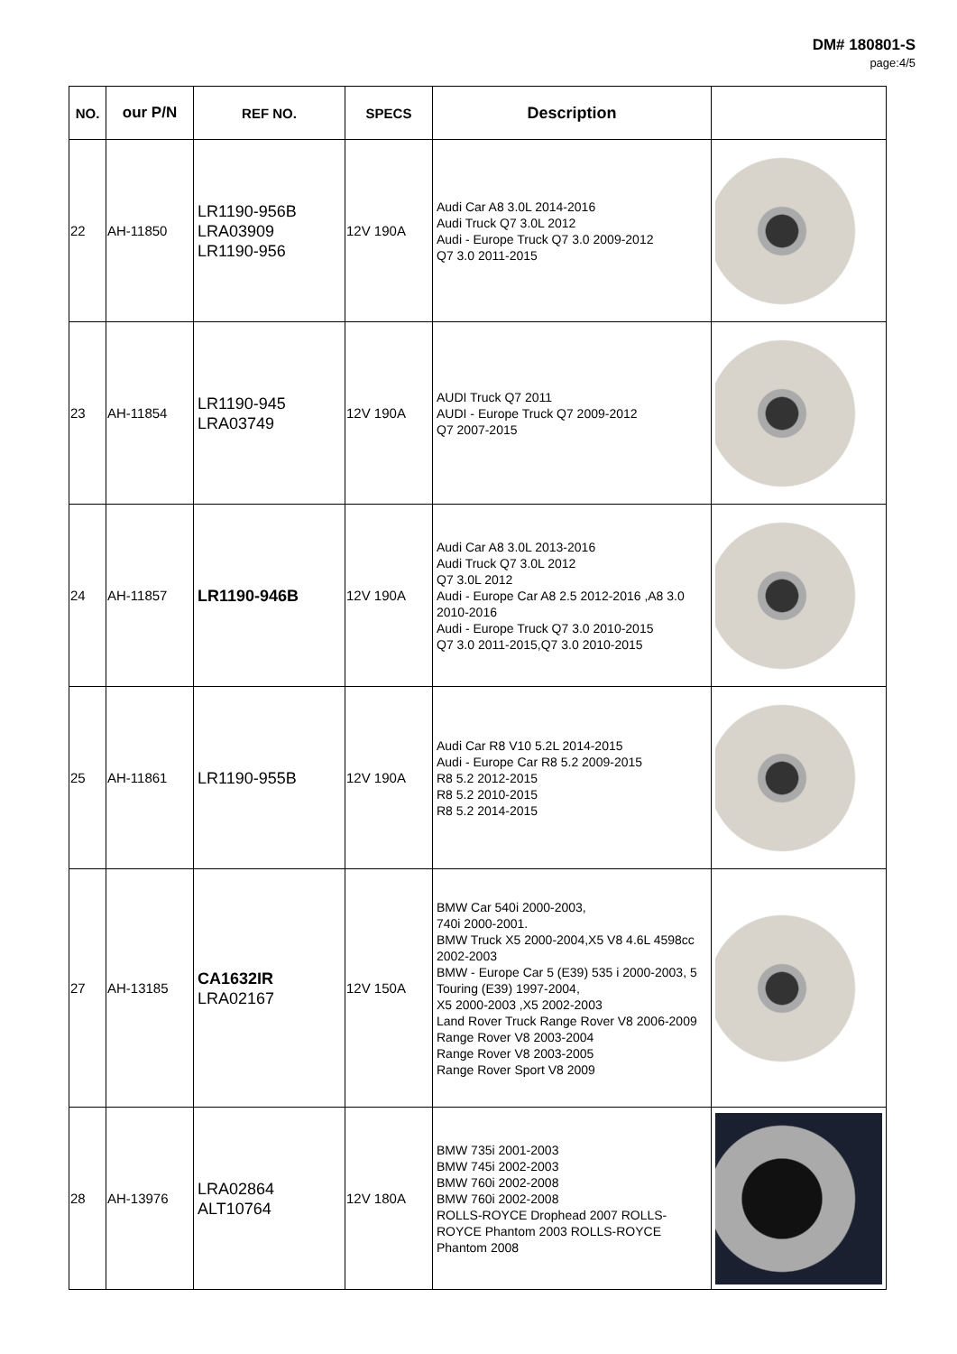DM# 180801-S
page:4/5
| NO. | our P/N | REF NO. | SPECS | Description | |
| --- | --- | --- | --- | --- | --- |
| 22 | AH-11850 | LR1190-956B LRA03909 LR1190-956 | 12V 190A | Audi Car A8 3.0L 2014-2016 Audi Truck Q7 3.0L 2012 Audi - Europe Truck Q7 3.0 2009-2012 Q7 3.0 2011-2015 | |
| 23 | AH-11854 | LR1190-945 LRA03749 | 12V 190A | AUDI Truck Q7 2011 AUDI - Europe Truck Q7 2009-2012 Q7 2007-2015 | |
| 24 | AH-11857 | LR1190-946B | 12V 190A | Audi Car A8 3.0L 2013-2016 Audi Truck Q7 3.0L 2012 Q7 3.0L 2012 Audi - Europe Car A8 2.5 2012-2016 ,A8 3.0 2010-2016 Audi - Europe Truck Q7 3.0 2010-2015 Q7 3.0 2011-2015,Q7 3.0 2010-2015 | |
| 25 | AH-11861 | LR1190-955B | 12V 190A | Audi Car R8 V10 5.2L 2014-2015 Audi - Europe Car R8 5.2 2009-2015 R8 5.2 2012-2015 R8 5.2 2010-2015 R8 5.2 2014-2015 | |
| 27 | AH-13185 | CA1632IR LRA02167 | 12V 150A | BMW Car 540i 2000-2003, 740i 2000-2001. BMW Truck X5 2000-2004,X5 V8 4.6L 4598cc 2002-2003 BMW - Europe Car 5 (E39) 535 i 2000-2003, 5 Touring (E39) 1997-2004, X5 2000-2003 ,X5 2002-2003 Land Rover Truck Range Rover V8 2006-2009 Range Rover V8 2003-2004 Range Rover V8 2003-2005 Range Rover Sport V8 2009 | |
| 28 | AH-13976 | LRA02864 ALT10764 | 12V 180A | BMW 735i 2001-2003 BMW 745i 2002-2003 BMW 760i 2002-2008 BMW 760i 2002-2008 ROLLS-ROYCE Drophead 2007 ROLLS-ROYCE Phantom 2003 ROLLS-ROYCE Phantom 2008 | |